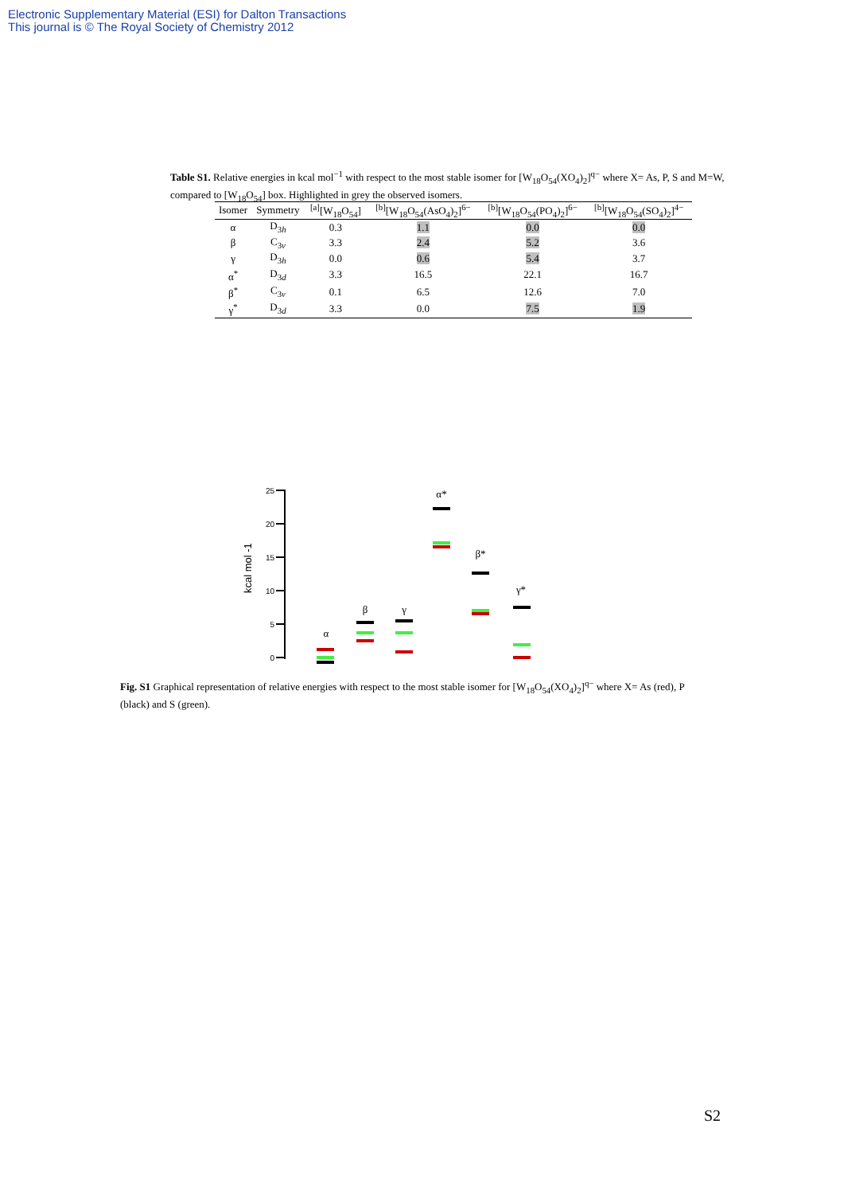Electronic Supplementary Material (ESI) for Dalton Transactions
This journal is © The Royal Society of Chemistry 2012
Table S1. Relative energies in kcal mol<sup>−1</sup> with respect to the most stable isomer for [W<sub>18</sub>O<sub>54</sub>(XO<sub>4</sub>)<sub>2</sub>]<sup>q−</sup> where X= As, P, S and M=W, compared to [W<sub>18</sub>O<sub>54</sub>] box. Highlighted in grey the observed isomers.
| Isomer | Symmetry | <sup>[a]</sup> [W<sub>18</sub>O<sub>54</sub>] | <sup>[b]</sup> [W<sub>18</sub>O<sub>54</sub>(AsO<sub>4</sub>)<sub>2</sub>]<sup>6−</sup> | <sup>[b]</sup> [W<sub>18</sub>O<sub>54</sub>(PO<sub>4</sub>)<sub>2</sub>]<sup>6−</sup> | <sup>[b]</sup> [W<sub>18</sub>O<sub>54</sub>(SO<sub>4</sub>)<sub>2</sub>]<sup>4−</sup> |
| --- | --- | --- | --- | --- | --- |
| α | D<sub>3h</sub> | 0.3 | 1.1 | 0.0 | 0.0 |
| β | C<sub>3v</sub> | 3.3 | 2.4 | 5.2 | 3.6 |
| γ | D<sub>3h</sub> | 0.0 | 0.6 | 5.4 | 3.7 |
| α<sup>*</sup> | D<sub>3d</sub> | 3.3 | 16.5 | 22.1 | 16.7 |
| β<sup>*</sup> | C<sub>3v</sub> | 0.1 | 6.5 | 12.6 | 7.0 |
| γ<sup>*</sup> | D<sub>3d</sub> | 3.3 | 0.0 | 7.5 | 1.9 |
25
20
15
10
5
0
kcal mol -1
α
β
γ
α*
β*
γ*
Fig. S1 Graphical representation of relative energies with respect to the most stable isomer for [W<sub>18</sub>O<sub>54</sub>(XO<sub>4</sub>)<sub>2</sub>]<sup>q−</sup> where X= As (red), P (black) and S (green).
S2